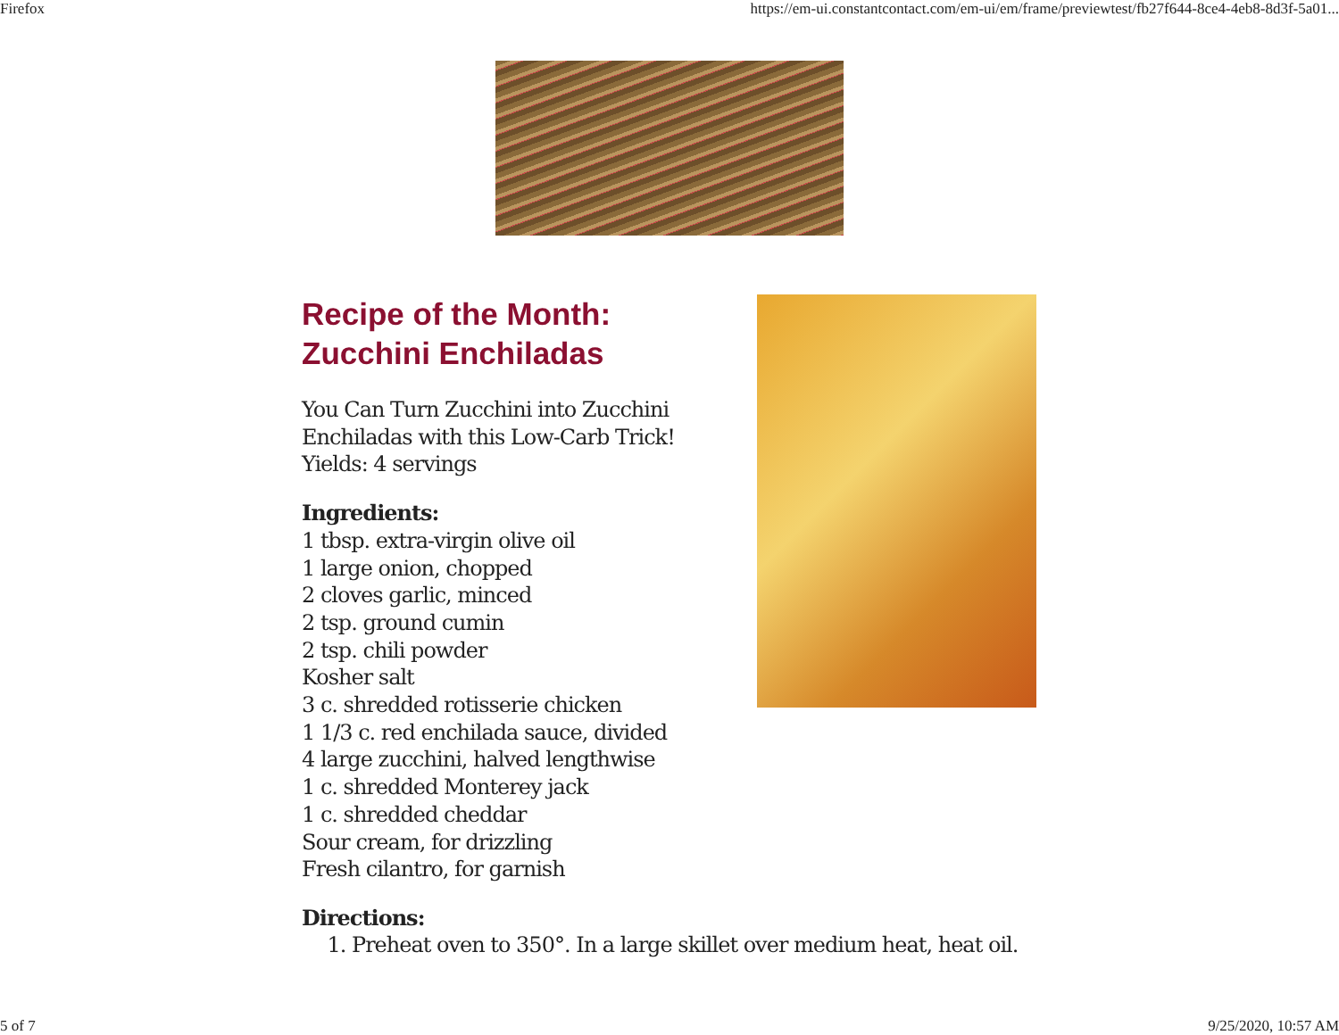Firefox https://em-ui.constantcontact.com/em-ui/em/frame/previewtest/fb27f644-8ce4-4eb8-8d3f-5a01...
Recipe of the Month:
Zucchini Enchiladas
You Can Turn Zucchini into Zucchini Enchiladas with this Low-Carb Trick!
Yields: 4 servings
Ingredients:
1 tbsp. extra-virgin olive oil
1 large onion, chopped
2 cloves garlic, minced
2 tsp. ground cumin
2 tsp. chili powder
Kosher salt
3 c. shredded rotisserie chicken
1 1/3 c. red enchilada sauce, divided
4 large zucchini, halved lengthwise
1 c. shredded Monterey jack
1 c. shredded cheddar
Sour cream, for drizzling
Fresh cilantro, for garnish
Directions:
1. Preheat oven to 350°. In a large skillet over medium heat, heat oil.
5 of 7 9/25/2020, 10:57 AM